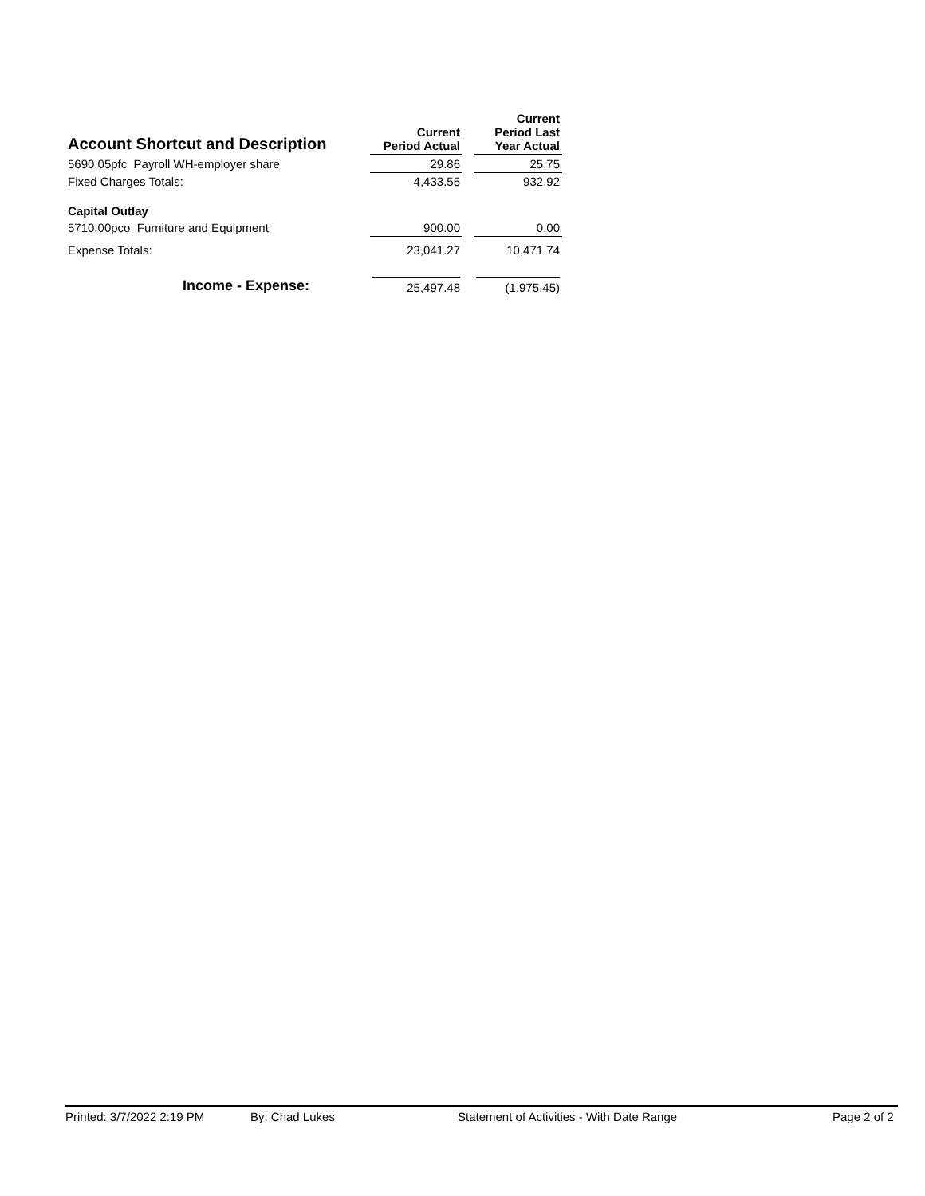| Account Shortcut and Description | | Current Period Actual | | Current Period Last Year Actual |
| 5690.05pfc Payroll WH-employer share | | 29.86 | | 25.75 |
| Fixed Charges Totals: | | 4,433.55 | | 932.92 |
| Capital Outlay | | | | |
| 5710.00pco Furniture and Equipment | | 900.00 | | 0.00 |
| Expense Totals: | | 23,041.27 | | 10,471.74 |
| Income - Expense: | | 25,497.48 | | (1,975.45) |
Printed: 3/7/2022 2:19 PM By: Chad Lukes Statement of Activities - With Date Range Page 2 of 2